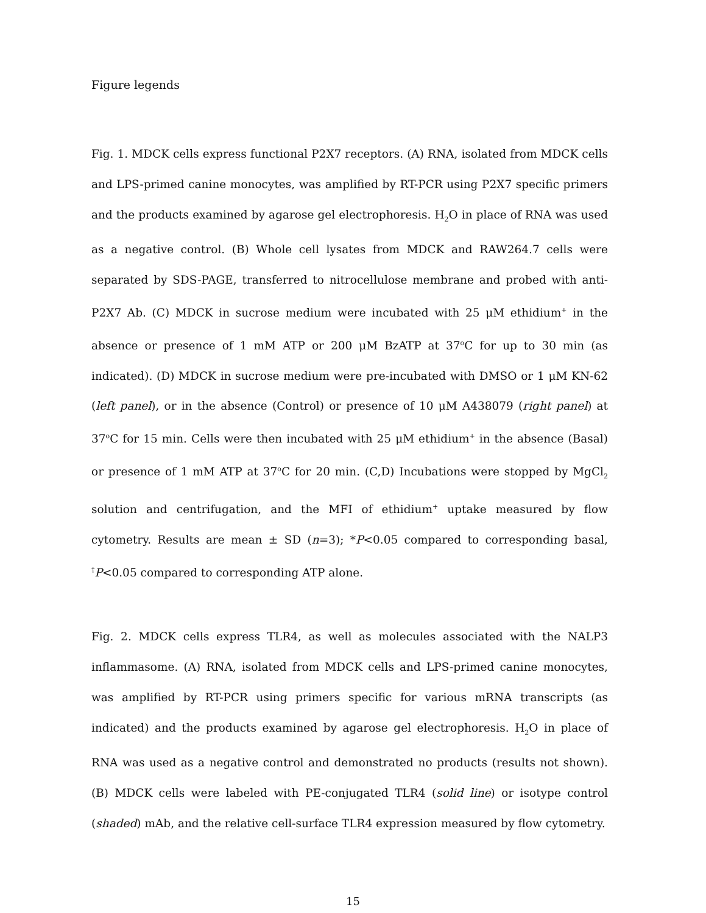Figure legends
Fig. 1. MDCK cells express functional P2X7 receptors. (A) RNA, isolated from MDCK cells and LPS-primed canine monocytes, was amplified by RT-PCR using P2X7 specific primers and the products examined by agarose gel electrophoresis. H<sub>2</sub>O in place of RNA was used as a negative control. (B) Whole cell lysates from MDCK and RAW264.7 cells were separated by SDS-PAGE, transferred to nitrocellulose membrane and probed with anti-P2X7 Ab. (C) MDCK in sucrose medium were incubated with 25 μM ethidium<sup>+</sup> in the absence or presence of 1 mM ATP or 200 μM BzATP at 37<sup>o</sup>C for up to 30 min (as indicated). (D) MDCK in sucrose medium were pre-incubated with DMSO or 1 μM KN-62 (left panel), or in the absence (Control) or presence of 10 μM A438079 (right panel) at 37<sup>o</sup>C for 15 min. Cells were then incubated with 25 μM ethidium<sup>+</sup> in the absence (Basal) or presence of 1 mM ATP at 37<sup>o</sup>C for 20 min. (C,D) Incubations were stopped by MgCl<sub>2</sub> solution and centrifugation, and the MFI of ethidium<sup>+</sup> uptake measured by flow cytometry. Results are mean ± SD (n=3); *P<0.05 compared to corresponding basal, <sup>†</sup>P<0.05 compared to corresponding ATP alone.
Fig. 2. MDCK cells express TLR4, as well as molecules associated with the NALP3 inflammasome. (A) RNA, isolated from MDCK cells and LPS-primed canine monocytes, was amplified by RT-PCR using primers specific for various mRNA transcripts (as indicated) and the products examined by agarose gel electrophoresis. H<sub>2</sub>O in place of RNA was used as a negative control and demonstrated no products (results not shown). (B) MDCK cells were labeled with PE-conjugated TLR4 (solid line) or isotype control (shaded) mAb, and the relative cell-surface TLR4 expression measured by flow cytometry.
15